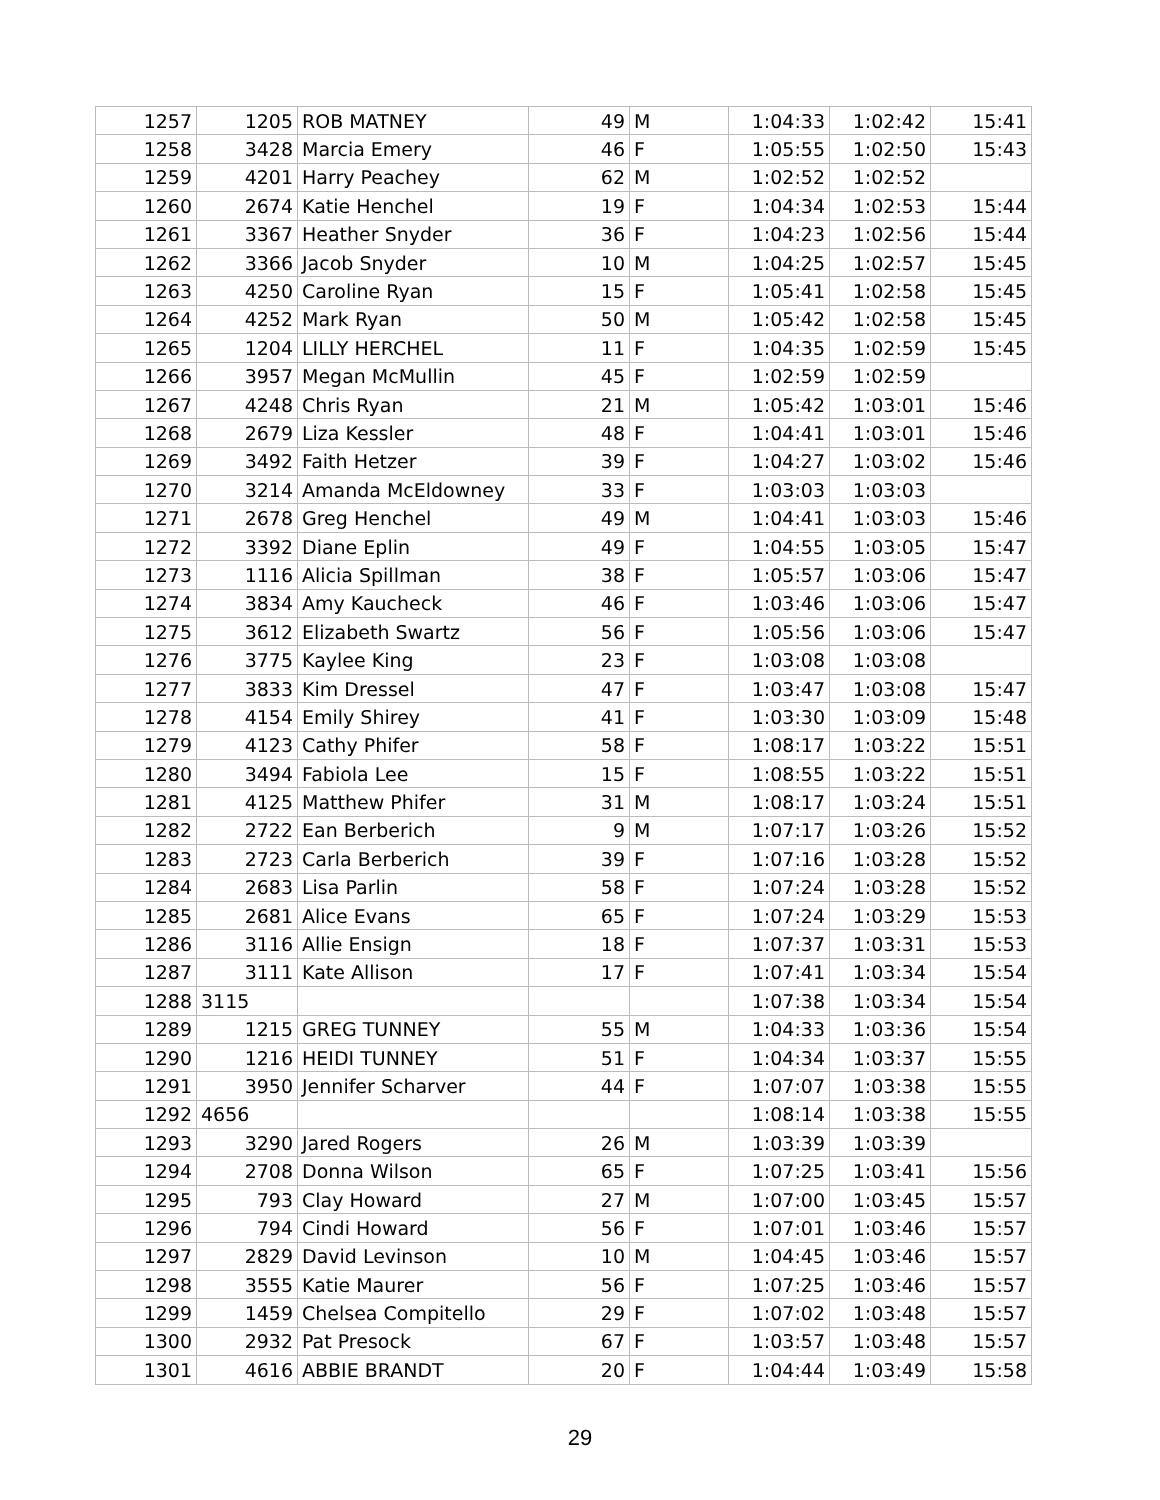| 1257 | 1205 | ROB MATNEY | 49 | M | 1:04:33 | 1:02:42 | 15:41 |
| 1258 | 3428 | Marcia Emery | 46 | F | 1:05:55 | 1:02:50 | 15:43 |
| 1259 | 4201 | Harry Peachey | 62 | M | 1:02:52 | 1:02:52 | |
| 1260 | 2674 | Katie Henchel | 19 | F | 1:04:34 | 1:02:53 | 15:44 |
| 1261 | 3367 | Heather Snyder | 36 | F | 1:04:23 | 1:02:56 | 15:44 |
| 1262 | 3366 | Jacob Snyder | 10 | M | 1:04:25 | 1:02:57 | 15:45 |
| 1263 | 4250 | Caroline Ryan | 15 | F | 1:05:41 | 1:02:58 | 15:45 |
| 1264 | 4252 | Mark Ryan | 50 | M | 1:05:42 | 1:02:58 | 15:45 |
| 1265 | 1204 | LILLY HERCHEL | 11 | F | 1:04:35 | 1:02:59 | 15:45 |
| 1266 | 3957 | Megan McMullin | 45 | F | 1:02:59 | 1:02:59 | |
| 1267 | 4248 | Chris Ryan | 21 | M | 1:05:42 | 1:03:01 | 15:46 |
| 1268 | 2679 | Liza Kessler | 48 | F | 1:04:41 | 1:03:01 | 15:46 |
| 1269 | 3492 | Faith Hetzer | 39 | F | 1:04:27 | 1:03:02 | 15:46 |
| 1270 | 3214 | Amanda McEldowney | 33 | F | 1:03:03 | 1:03:03 | |
| 1271 | 2678 | Greg Henchel | 49 | M | 1:04:41 | 1:03:03 | 15:46 |
| 1272 | 3392 | Diane Eplin | 49 | F | 1:04:55 | 1:03:05 | 15:47 |
| 1273 | 1116 | Alicia Spillman | 38 | F | 1:05:57 | 1:03:06 | 15:47 |
| 1274 | 3834 | Amy Kaucheck | 46 | F | 1:03:46 | 1:03:06 | 15:47 |
| 1275 | 3612 | Elizabeth Swartz | 56 | F | 1:05:56 | 1:03:06 | 15:47 |
| 1276 | 3775 | Kaylee King | 23 | F | 1:03:08 | 1:03:08 | |
| 1277 | 3833 | Kim Dressel | 47 | F | 1:03:47 | 1:03:08 | 15:47 |
| 1278 | 4154 | Emily Shirey | 41 | F | 1:03:30 | 1:03:09 | 15:48 |
| 1279 | 4123 | Cathy Phifer | 58 | F | 1:08:17 | 1:03:22 | 15:51 |
| 1280 | 3494 | Fabiola Lee | 15 | F | 1:08:55 | 1:03:22 | 15:51 |
| 1281 | 4125 | Matthew Phifer | 31 | M | 1:08:17 | 1:03:24 | 15:51 |
| 1282 | 2722 | Ean Berberich | 9 | M | 1:07:17 | 1:03:26 | 15:52 |
| 1283 | 2723 | Carla Berberich | 39 | F | 1:07:16 | 1:03:28 | 15:52 |
| 1284 | 2683 | Lisa Parlin | 58 | F | 1:07:24 | 1:03:28 | 15:52 |
| 1285 | 2681 | Alice Evans | 65 | F | 1:07:24 | 1:03:29 | 15:53 |
| 1286 | 3116 | Allie Ensign | 18 | F | 1:07:37 | 1:03:31 | 15:53 |
| 1287 | 3111 | Kate Allison | 17 | F | 1:07:41 | 1:03:34 | 15:54 |
| 1288 | 3115 | | | | 1:07:38 | 1:03:34 | 15:54 |
| 1289 | 1215 | GREG TUNNEY | 55 | M | 1:04:33 | 1:03:36 | 15:54 |
| 1290 | 1216 | HEIDI TUNNEY | 51 | F | 1:04:34 | 1:03:37 | 15:55 |
| 1291 | 3950 | Jennifer Scharver | 44 | F | 1:07:07 | 1:03:38 | 15:55 |
| 1292 | 4656 | | | | 1:08:14 | 1:03:38 | 15:55 |
| 1293 | 3290 | Jared Rogers | 26 | M | 1:03:39 | 1:03:39 | |
| 1294 | 2708 | Donna Wilson | 65 | F | 1:07:25 | 1:03:41 | 15:56 |
| 1295 | 793 | Clay Howard | 27 | M | 1:07:00 | 1:03:45 | 15:57 |
| 1296 | 794 | Cindi Howard | 56 | F | 1:07:01 | 1:03:46 | 15:57 |
| 1297 | 2829 | David Levinson | 10 | M | 1:04:45 | 1:03:46 | 15:57 |
| 1298 | 3555 | Katie Maurer | 56 | F | 1:07:25 | 1:03:46 | 15:57 |
| 1299 | 1459 | Chelsea Compitello | 29 | F | 1:07:02 | 1:03:48 | 15:57 |
| 1300 | 2932 | Pat Presock | 67 | F | 1:03:57 | 1:03:48 | 15:57 |
| 1301 | 4616 | ABBIE BRANDT | 20 | F | 1:04:44 | 1:03:49 | 15:58 |
29